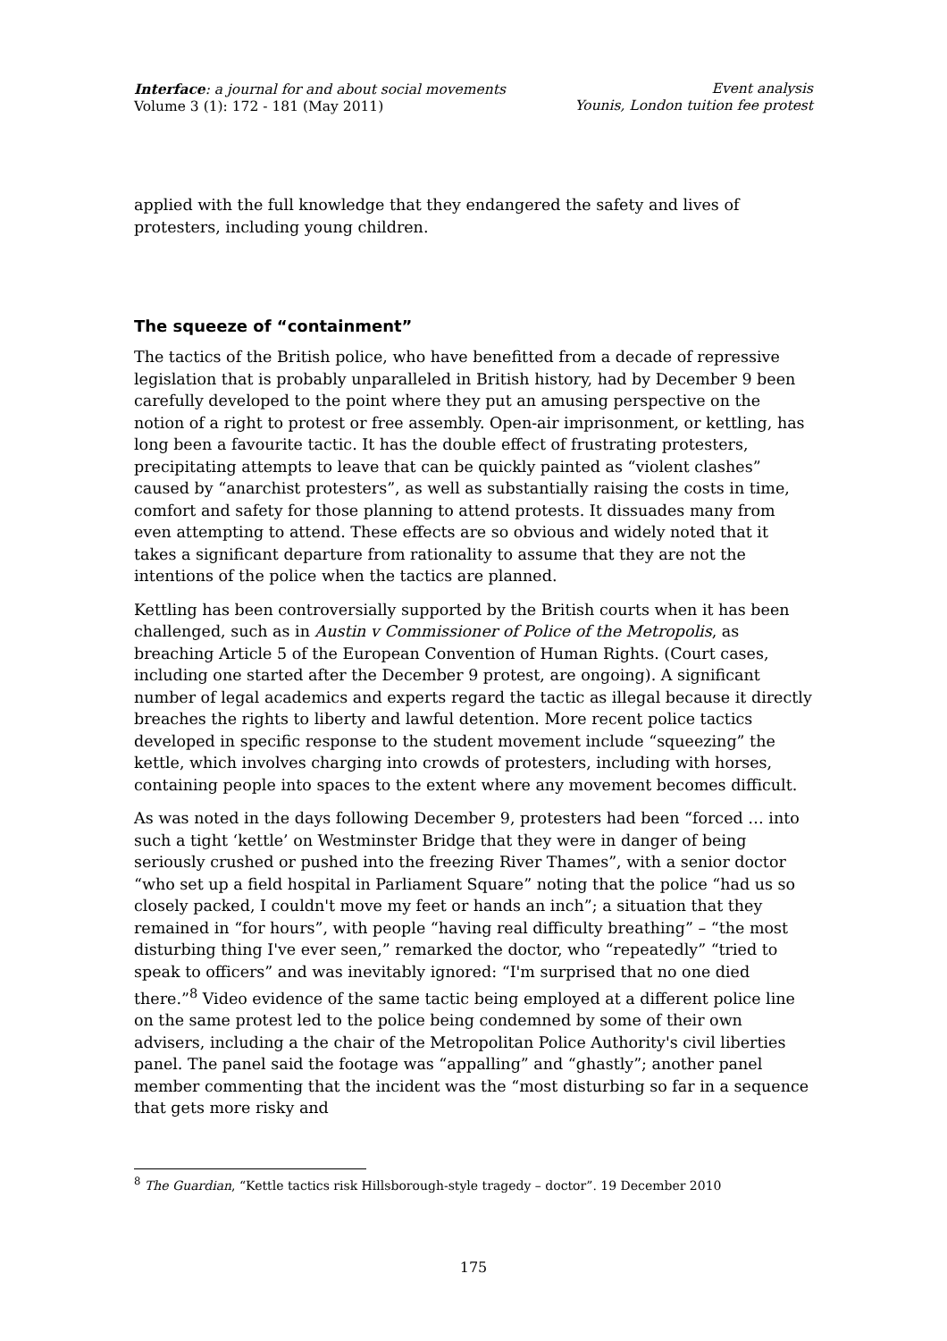Interface: a journal for and about social movements
Volume 3 (1): 172 - 181 (May 2011)
Event analysis
Younis, London tuition fee protest
applied with the full knowledge that they endangered the safety and lives of protesters, including young children.
The squeeze of “containment”
The tactics of the British police, who have benefitted from a decade of repressive legislation that is probably unparalleled in British history, had by December 9 been carefully developed to the point where they put an amusing perspective on the notion of a right to protest or free assembly. Open-air imprisonment, or kettling, has long been a favourite tactic. It has the double effect of frustrating protesters, precipitating attempts to leave that can be quickly painted as “violent clashes” caused by “anarchist protesters”, as well as substantially raising the costs in time, comfort and safety for those planning to attend protests. It dissuades many from even attempting to attend. These effects are so obvious and widely noted that it takes a significant departure from rationality to assume that they are not the intentions of the police when the tactics are planned.
Kettling has been controversially supported by the British courts when it has been challenged, such as in Austin v Commissioner of Police of the Metropolis, as breaching Article 5 of the European Convention of Human Rights. (Court cases, including one started after the December 9 protest, are ongoing). A significant number of legal academics and experts regard the tactic as illegal because it directly breaches the rights to liberty and lawful detention. More recent police tactics developed in specific response to the student movement include “squeezing” the kettle, which involves charging into crowds of protesters, including with horses, containing people into spaces to the extent where any movement becomes difficult.
As was noted in the days following December 9, protesters had been “forced … into such a tight ‘kettle’ on Westminster Bridge that they were in danger of being seriously crushed or pushed into the freezing River Thames”, with a senior doctor “who set up a field hospital in Parliament Square” noting that the police “had us so closely packed, I couldn't move my feet or hands an inch”; a situation that they remained in “for hours”, with people “having real difficulty breathing” – “the most disturbing thing I've ever seen,” remarked the doctor, who “repeatedly” “tried to speak to officers” and was inevitably ignored: “I'm surprised that no one died there.”<sup>8</sup> Video evidence of the same tactic being employed at a different police line on the same protest led to the police being condemned by some of their own advisers, including a the chair of the Metropolitan Police Authority's civil liberties panel. The panel said the footage was “appalling” and “ghastly”; another panel member commenting that the incident was the “most disturbing so far in a sequence that gets more risky and
<sup>8</sup> The Guardian, “Kettle tactics risk Hillsborough-style tragedy – doctor”. 19 December 2010
175